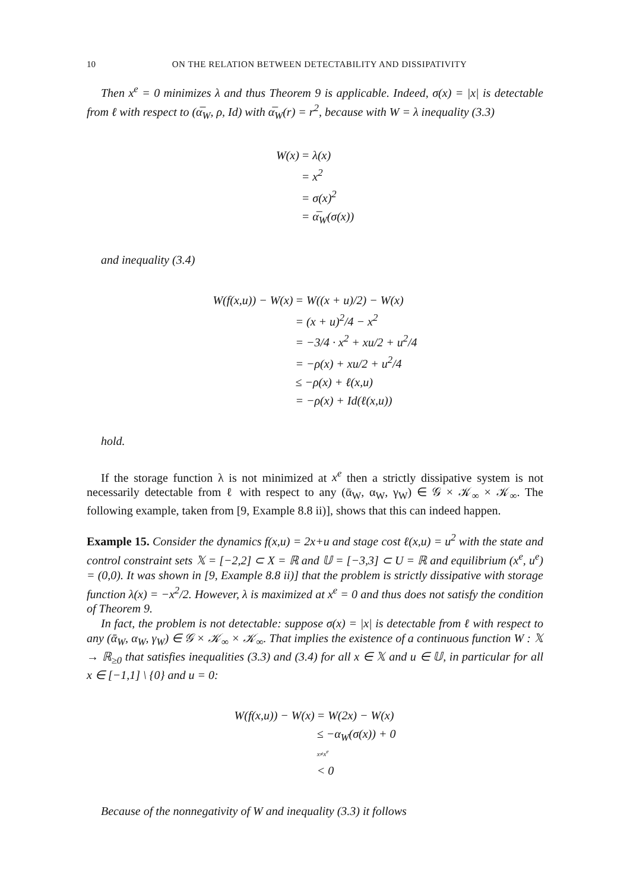10 ON THE RELATION BETWEEN DETECTABILITY AND DISSIPATIVITY
Then x<sup>e</sup> = 0 minimizes λ and thus Theorem 9 is applicable. Indeed, σ(x) = |x| is detectable from ℓ with respect to (α̅<sub>W</sub>, ρ, Id) with α̅<sub>W</sub>(r) = r<sup>2</sup>, because with W = λ inequality (3.3)
| W(x) | = λ(x) |
| | = x<sup>2</sup> |
| | = σ(x)<sup>2</sup> |
| | = α̅<sub>W</sub>(σ(x)) |
and inequality (3.4)
| W(f(x,u)) − W(x) | = W((x + u)/2) − W(x) |
| | = (x + u)<sup>2</sup>/4 − x<sup>2</sup> |
| | = −3/4 · x<sup>2</sup> + xu/2 + u<sup>2</sup>/4 |
| | = −ρ(x) + xu/2 + u<sup>2</sup>/4 |
| | ≤ −ρ(x) + ℓ(x,u) |
| | = −ρ(x) + Id(ℓ(x,u)) |
hold.
If the storage function λ is not minimized at x<sup>e</sup> then a strictly dissipative system is not necessarily detectable from ℓ with respect to any (ᾱ<sub>W</sub>, α<sub>W</sub>, γ<sub>W</sub>) ∈ 𝒢 × 𝒦<sub>∞</sub> × 𝒦<sub>∞</sub>. The following example, taken from [9, Example 8.8 ii)], shows that this can indeed happen.
Example 15. Consider the dynamics f(x,u) = 2x+u and stage cost ℓ(x,u) = u<sup>2</sup> with the state and control constraint sets 𝕏 = [−2,2] ⊂ X = ℝ and 𝕌 = [−3,3] ⊂ U = ℝ and equilibrium (x<sup>e</sup>, u<sup>e</sup>) = (0,0). It was shown in [9, Example 8.8 ii)] that the problem is strictly dissipative with storage function λ(x) = −x<sup>2</sup>/2. However, λ is maximized at x<sup>e</sup> = 0 and thus does not satisfy the condition of Theorem 9.
In fact, the problem is not detectable: suppose σ(x) = |x| is detectable from ℓ with respect to any (ᾱ<sub>W</sub>, α<sub>W</sub>, γ<sub>W</sub>) ∈ 𝒢 × 𝒦<sub>∞</sub> × 𝒦<sub>∞</sub>. That implies the existence of a continuous function W : 𝕏 → ℝ<sub>≥0</sub> that satisfies inequalities (3.3) and (3.4) for all x ∈ 𝕏 and u ∈ 𝕌, in particular for all x ∈ [−1,1] \ {0} and u = 0:
| W(f(x,u)) − W(x) | = W(2x) − W(x) |
| | ≤ −α<sub>W</sub>(σ(x)) + 0 |
| | <sup>x≠x<sup>e</sup></sup> < 0 |
Because of the nonnegativity of W and inequality (3.3) it follows